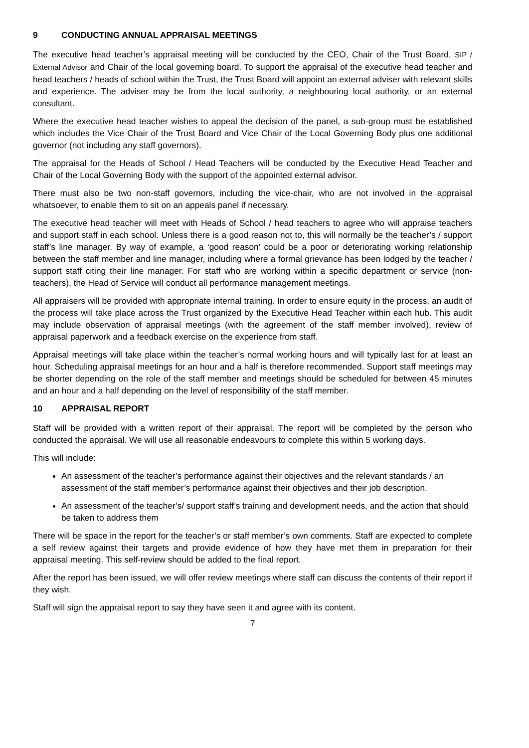9 CONDUCTING ANNUAL APPRAISAL MEETINGS
The executive head teacher’s appraisal meeting will be conducted by the CEO, Chair of the Trust Board, SIP / External Advisor and Chair of the local governing board. To support the appraisal of the executive head teacher and head teachers / heads of school within the Trust, the Trust Board will appoint an external adviser with relevant skills and experience. The adviser may be from the local authority, a neighbouring local authority, or an external consultant.
Where the executive head teacher wishes to appeal the decision of the panel, a sub-group must be established which includes the Vice Chair of the Trust Board and Vice Chair of the Local Governing Body plus one additional governor (not including any staff governors).
The appraisal for the Heads of School / Head Teachers will be conducted by the Executive Head Teacher and Chair of the Local Governing Body with the support of the appointed external advisor.
There must also be two non-staff governors, including the vice-chair, who are not involved in the appraisal whatsoever, to enable them to sit on an appeals panel if necessary.
The executive head teacher will meet with Heads of School / head teachers to agree who will appraise teachers and support staff in each school. Unless there is a good reason not to, this will normally be the teacher’s / support staff’s line manager. By way of example, a ‘good reason’ could be a poor or deteriorating working relationship between the staff member and line manager, including where a formal grievance has been lodged by the teacher / support staff citing their line manager. For staff who are working within a specific department or service (non-teachers), the Head of Service will conduct all performance management meetings.
All appraisers will be provided with appropriate internal training. In order to ensure equity in the process, an audit of the process will take place across the Trust organized by the Executive Head Teacher within each hub. This audit may include observation of appraisal meetings (with the agreement of the staff member involved), review of appraisal paperwork and a feedback exercise on the experience from staff.
Appraisal meetings will take place within the teacher’s normal working hours and will typically last for at least an hour. Scheduling appraisal meetings for an hour and a half is therefore recommended. Support staff meetings may be shorter depending on the role of the staff member and meetings should be scheduled for between 45 minutes and an hour and a half depending on the level of responsibility of the staff member.
10 APPRAISAL REPORT
Staff will be provided with a written report of their appraisal. The report will be completed by the person who conducted the appraisal. We will use all reasonable endeavours to complete this within 5 working days.
This will include:
An assessment of the teacher’s performance against their objectives and the relevant standards / an assessment of the staff member’s performance against their objectives and their job description.
An assessment of the teacher’s/ support staff’s training and development needs, and the action that should be taken to address them
There will be space in the report for the teacher’s or staff member’s own comments. Staff are expected to complete a self review against their targets and provide evidence of how they have met them in preparation for their appraisal meeting. This self-review should be added to the final report.
After the report has been issued, we will offer review meetings where staff can discuss the contents of their report if they wish.
Staff will sign the appraisal report to say they have seen it and agree with its content.
7